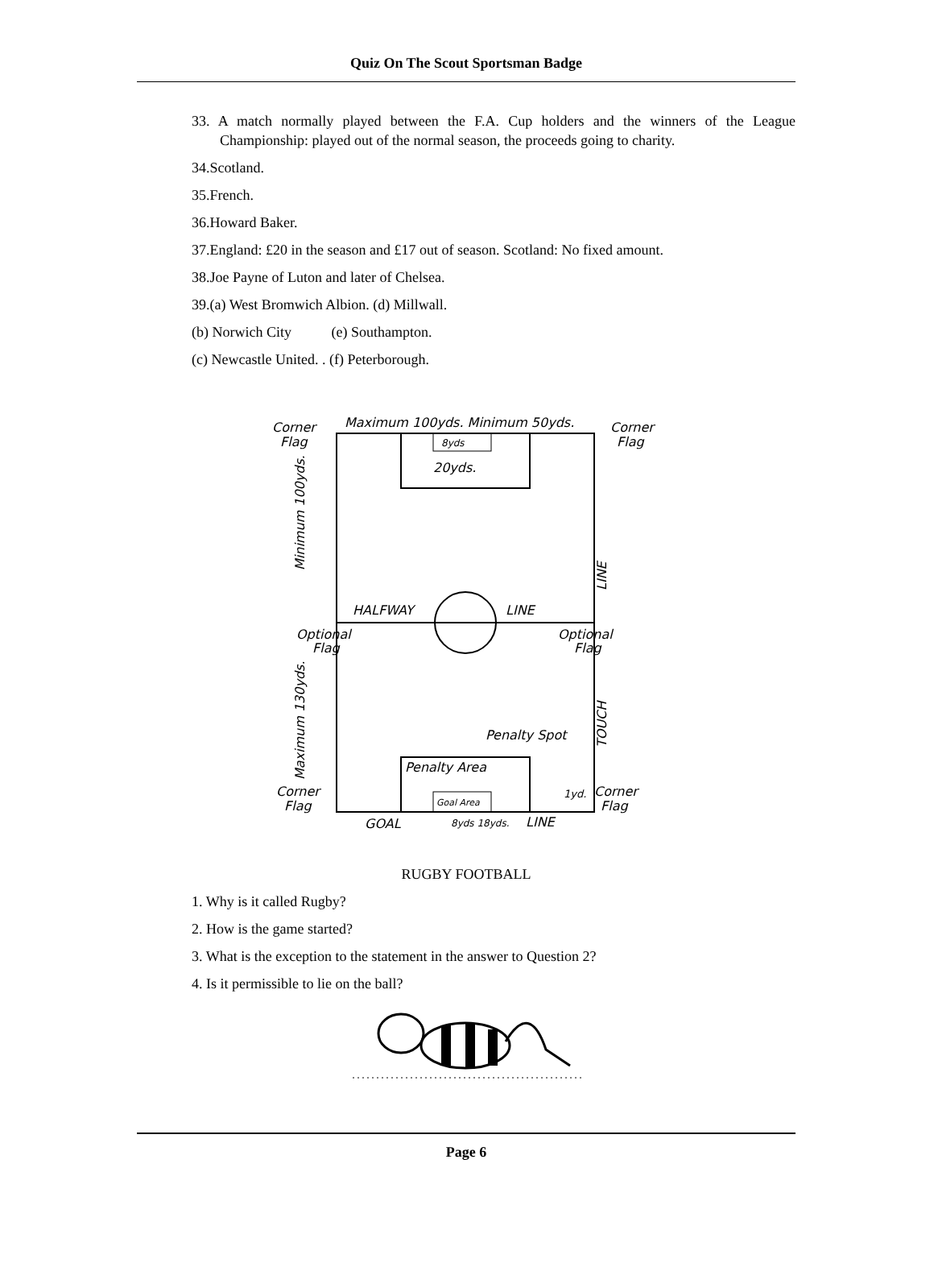Quiz On The Scout Sportsman Badge
33. A match normally played between the F.A. Cup holders and the winners of the League Championship: played out of the normal season, the proceeds going to charity.
34.Scotland.
35.French.
36.Howard Baker.
37.England: £20 in the season and £17 out of season. Scotland: No fixed amount.
38.Joe Payne of Luton and later of Chelsea.
39.(a) West Bromwich Albion. (d) Millwall.
(b) Norwich City (e) Southampton.
(c) Newcastle United. . (f) Peterborough.
Maximum 100yds. Minimum 50yds.
Corner
Flag
Corner
Flag
20yds.
8yds
HALFWAY
LINE
Optional
Flag
Optional
Flag
Minimum 100yds.
Maximum 130yds.
LINE
TOUCH
Penalty Spot
Penalty Area
Goal Area
Corner
Flag
Corner
Flag
1yd.
GOAL
8yds 18yds.
LINE
RUGBY FOOTBALL
1. Why is it called Rugby?
2. How is the game started?
3. What is the exception to the statement in the answer to Question 2?
4. Is it permissible to lie on the ball?
Page 6